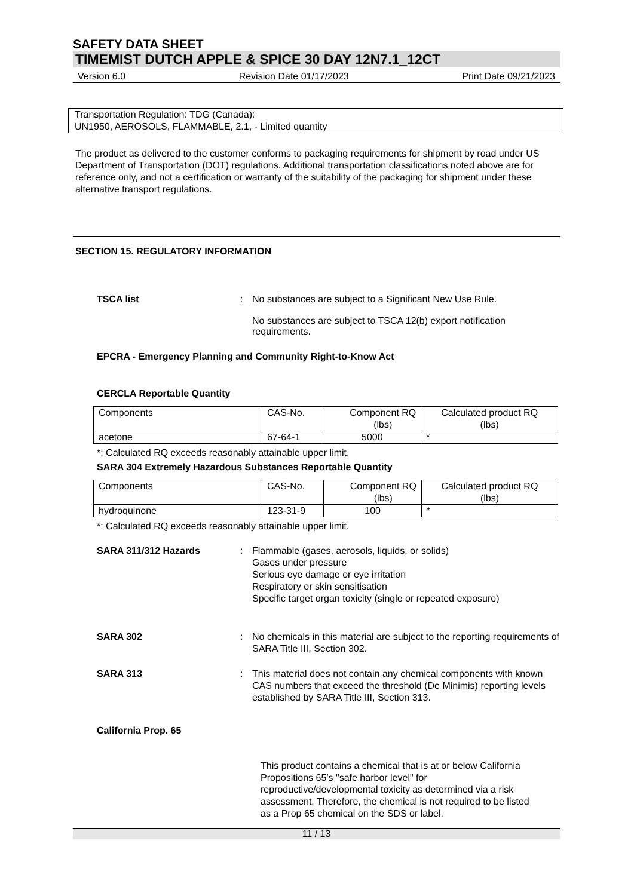SAFETY DATA SHEET
TIMEMIST DUTCH APPLE & SPICE 30 DAY 12N7.1_12CT
Version 6.0 Revision Date 01/17/2023 Print Date 09/21/2023
Transportation Regulation: TDG (Canada):
UN1950, AEROSOLS, FLAMMABLE, 2.1, - Limited quantity
The product as delivered to the customer conforms to packaging requirements for shipment by road under US Department of Transportation (DOT) regulations. Additional transportation classifications noted above are for reference only, and not a certification or warranty of the suitability of the packaging for shipment under these alternative transport regulations.
SECTION 15. REGULATORY INFORMATION
TSCA list : No substances are subject to a Significant New Use Rule.
No substances are subject to TSCA 12(b) export notification requirements.
EPCRA - Emergency Planning and Community Right-to-Know Act
CERCLA Reportable Quantity
| Components | CAS-No. | Component RQ (lbs) | Calculated product RQ (lbs) |
| acetone | 67-64-1 | 5000 | * |
*: Calculated RQ exceeds reasonably attainable upper limit.
SARA 304 Extremely Hazardous Substances Reportable Quantity
| Components | CAS-No. | Component RQ (lbs) | Calculated product RQ (lbs) |
| hydroquinone | 123-31-9 | 100 | * |
*: Calculated RQ exceeds reasonably attainable upper limit.
SARA 311/312 Hazards : Flammable (gases, aerosols, liquids, or solids)
Gases under pressure
Serious eye damage or eye irritation
Respiratory or skin sensitisation
Specific target organ toxicity (single or repeated exposure)
SARA 302 : No chemicals in this material are subject to the reporting requirements of SARA Title III, Section 302.
SARA 313 : This material does not contain any chemical components with known CAS numbers that exceed the threshold (De Minimis) reporting levels established by SARA Title III, Section 313.
California Prop. 65
This product contains a chemical that is at or below California Propositions 65’s "safe harbor level" for reproductive/developmental toxicity as determined via a risk assessment. Therefore, the chemical is not required to be listed as a Prop 65 chemical on the SDS or label.
11 / 13